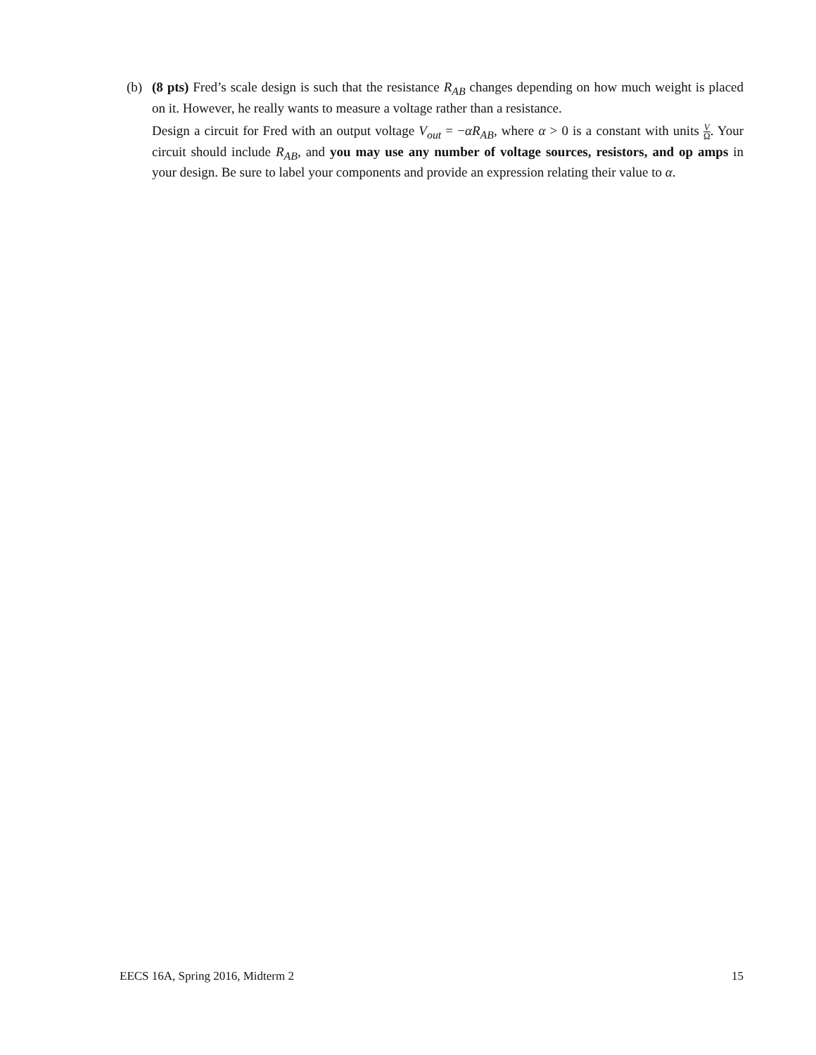(b) (8 pts) Fred’s scale design is such that the resistance R<sub>AB</sub> changes depending on how much weight is placed on it. However, he really wants to measure a voltage rather than a resistance.
Design a circuit for Fred with an output voltage V<sub>out</sub> = −αR<sub>AB</sub>, where α > 0 is a constant with units V Ω. Your circuit should include R<sub>AB</sub>, and you may use any number of voltage sources, resistors, and op amps in your design. Be sure to label your components and provide an expression relating their value to α.
EECS 16A, Spring 2016, Midterm 2 15